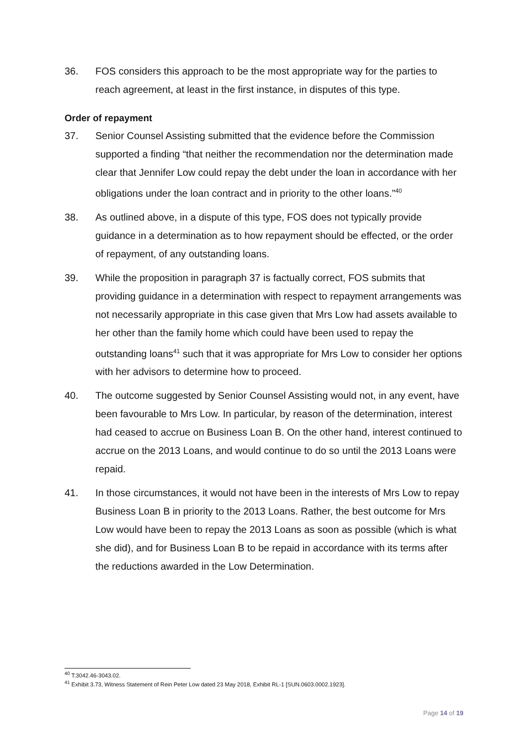36. FOS considers this approach to be the most appropriate way for the parties to reach agreement, at least in the first instance, in disputes of this type.
Order of repayment
37. Senior Counsel Assisting submitted that the evidence before the Commission supported a finding “that neither the recommendation nor the determination made clear that Jennifer Low could repay the debt under the loan in accordance with her obligations under the loan contract and in priority to the other loans.”<sup>40</sup>
38. As outlined above, in a dispute of this type, FOS does not typically provide guidance in a determination as to how repayment should be effected, or the order of repayment, of any outstanding loans.
39. While the proposition in paragraph 37 is factually correct, FOS submits that providing guidance in a determination with respect to repayment arrangements was not necessarily appropriate in this case given that Mrs Low had assets available to her other than the family home which could have been used to repay the outstanding loans<sup>41</sup> such that it was appropriate for Mrs Low to consider her options with her advisors to determine how to proceed.
40. The outcome suggested by Senior Counsel Assisting would not, in any event, have been favourable to Mrs Low. In particular, by reason of the determination, interest had ceased to accrue on Business Loan B. On the other hand, interest continued to accrue on the 2013 Loans, and would continue to do so until the 2013 Loans were repaid.
41. In those circumstances, it would not have been in the interests of Mrs Low to repay Business Loan B in priority to the 2013 Loans. Rather, the best outcome for Mrs Low would have been to repay the 2013 Loans as soon as possible (which is what she did), and for Business Loan B to be repaid in accordance with its terms after the reductions awarded in the Low Determination.
<sup>40</sup> T:3042.46-3043.02.
<sup>41</sup> Exhibit 3.73, Witness Statement of Rein Peter Low dated 23 May 2018, Exhibit RL-1 [SUN.0603.0002.1923].
Page 14 of 19